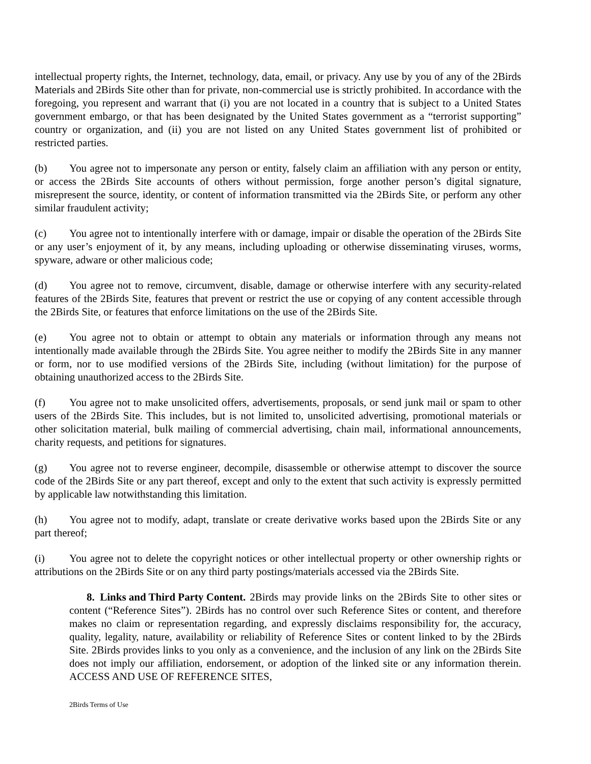intellectual property rights, the Internet, technology, data, email, or privacy. Any use by you of any of the 2Birds Materials and 2Birds Site other than for private, non-commercial use is strictly prohibited. In accordance with the foregoing, you represent and warrant that (i) you are not located in a country that is subject to a United States government embargo, or that has been designated by the United States government as a “terrorist supporting” country or organization, and (ii) you are not listed on any United States government list of prohibited or restricted parties.
(b) You agree not to impersonate any person or entity, falsely claim an affiliation with any person or entity, or access the 2Birds Site accounts of others without permission, forge another person’s digital signature, misrepresent the source, identity, or content of information transmitted via the 2Birds Site, or perform any other similar fraudulent activity;
(c) You agree not to intentionally interfere with or damage, impair or disable the operation of the 2Birds Site or any user’s enjoyment of it, by any means, including uploading or otherwise disseminating viruses, worms, spyware, adware or other malicious code;
(d) You agree not to remove, circumvent, disable, damage or otherwise interfere with any security-related features of the 2Birds Site, features that prevent or restrict the use or copying of any content accessible through the 2Birds Site, or features that enforce limitations on the use of the 2Birds Site.
(e) You agree not to obtain or attempt to obtain any materials or information through any means not intentionally made available through the 2Birds Site. You agree neither to modify the 2Birds Site in any manner or form, nor to use modified versions of the 2Birds Site, including (without limitation) for the purpose of obtaining unauthorized access to the 2Birds Site.
(f) You agree not to make unsolicited offers, advertisements, proposals, or send junk mail or spam to other users of the 2Birds Site. This includes, but is not limited to, unsolicited advertising, promotional materials or other solicitation material, bulk mailing of commercial advertising, chain mail, informational announcements, charity requests, and petitions for signatures.
(g) You agree not to reverse engineer, decompile, disassemble or otherwise attempt to discover the source code of the 2Birds Site or any part thereof, except and only to the extent that such activity is expressly permitted by applicable law notwithstanding this limitation.
(h) You agree not to modify, adapt, translate or create derivative works based upon the 2Birds Site or any part thereof;
(i) You agree not to delete the copyright notices or other intellectual property or other ownership rights or attributions on the 2Birds Site or on any third party postings/materials accessed via the 2Birds Site.
8. Links and Third Party Content. 2Birds may provide links on the 2Birds Site to other sites or content (“Reference Sites”). 2Birds has no control over such Reference Sites or content, and therefore makes no claim or representation regarding, and expressly disclaims responsibility for, the accuracy, quality, legality, nature, availability or reliability of Reference Sites or content linked to by the 2Birds Site. 2Birds provides links to you only as a convenience, and the inclusion of any link on the 2Birds Site does not imply our affiliation, endorsement, or adoption of the linked site or any information therein. ACCESS AND USE OF REFERENCE SITES,
2Birds Terms of Use